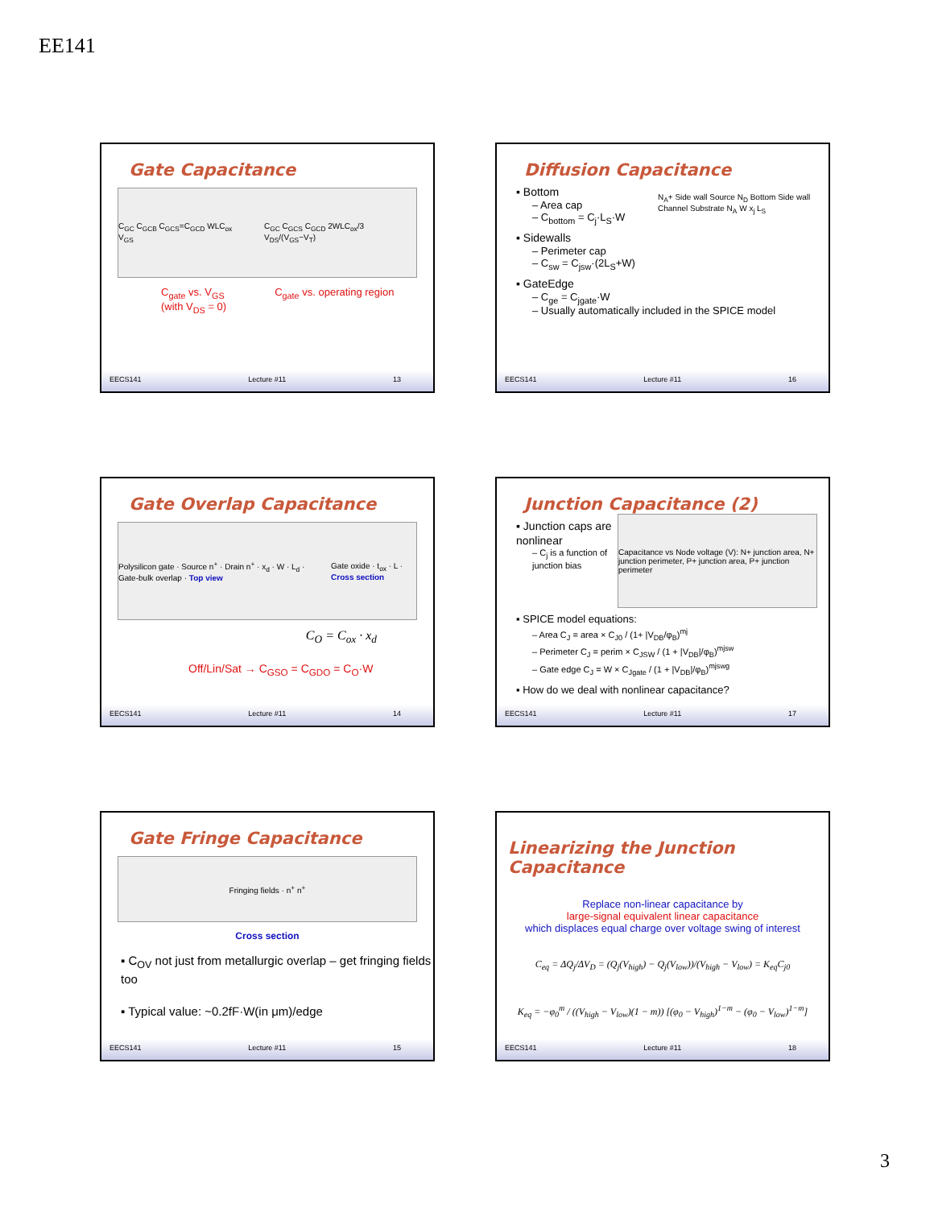EE141
Gate Capacitance
C<sub>GC</sub> C<sub>GCB</sub> C<sub>GCS</sub>=C<sub>GCD</sub> WLC<sub>ox</sub> V<sub>GS</sub> C<sub>GC</sub> C<sub>GCS</sub> C<sub>GCD</sub> 2WLC<sub>ox</sub>/3 V<sub>DS</sub>/(V<sub>GS</sub>−V<sub>T</sub>)
C<sub>gate</sub> vs. V<sub>GS</sub>
(with V<sub>DS</sub> = 0) C<sub>gate</sub> vs. operating region
EECS141 Lecture #11 13
Diffusion Capacitance
▪ Bottom
– Area cap
– C<sub>bottom</sub> = C<sub>j</sub>·L<sub>S</sub>·W
▪ Sidewalls
– Perimeter cap
– C<sub>sw</sub> = C<sub>jsw</sub>·(2L<sub>S</sub>+W)
▪ GateEdge
– C<sub>ge</sub> = C<sub>jgate</sub>·W
– Usually automatically included in the SPICE model
N<sub>A</sub>+ Side wall Source N<sub>D</sub> Bottom Side wall Channel Substrate N<sub>A</sub> W x<sub>j</sub> L<sub>S</sub>
EECS141 Lecture #11 16
Gate Overlap Capacitance
Polysilicon gate · Source n<sup>+</sup> · Drain n<sup>+</sup> · x<sub>d</sub> · W · L<sub>d</sub> · Gate-bulk overlap · Top view Gate oxide · t<sub>ox</sub> · L · Cross section
C<sub>O</sub> = C<sub>ox</sub> · x<sub>d</sub>
Off/Lin/Sat → C<sub>GSO</sub> = C<sub>GDO</sub> = C<sub>O</sub>·W
EECS141 Lecture #11 14
Junction Capacitance (2)
▪ Junction caps are nonlinear
– C<sub>j</sub> is a function of junction bias
Capacitance vs Node voltage (V): N+ junction area, N+ junction perimeter, P+ junction area, P+ junction perimeter
▪ SPICE model equations:
– Area C<sub>J</sub> = area × C<sub>J0</sub> / (1+ |V<sub>DB</sub>/φ<sub>B</sub>)<sup>mj</sup>
– Perimeter C<sub>J</sub> = perim × C<sub>JSW</sub> / (1 + |V<sub>DB</sub>|/φ<sub>B</sub>)<sup>mjsw</sup>
– Gate edge C<sub>J</sub> = W × C<sub>Jgate</sub> / (1 + |V<sub>DB</sub>|/φ<sub>B</sub>)<sup>mjswg</sup>
▪ How do we deal with nonlinear capacitance?
EECS141 Lecture #11 17
Gate Fringe Capacitance
Fringing fields · n<sup>+</sup> n<sup>+</sup>
Cross section
▪ C<sub>OV</sub> not just from metallurgic overlap – get fringing fields too
▪ Typical value: ~0.2fF·W(in μm)/edge
EECS141 Lecture #11 15
Linearizing the Junction Capacitance
Replace non-linear capacitance by
large-signal equivalent linear capacitance
which displaces equal charge over voltage swing of interest
C<sub>eq</sub> = ΔQ<sub>j</sub>/ΔV<sub>D</sub> = (Q<sub>j</sub>(V<sub>high</sub>) − Q<sub>j</sub>(V<sub>low</sub>))/(V<sub>high</sub> − V<sub>low</sub>) = K<sub>eq</sub>C<sub>j0</sub>
K<sub>eq</sub> = −φ<sub>0</sub><sup>m</sup> / ((V<sub>high</sub> − V<sub>low</sub>)(1 − m)) [(φ<sub>0</sub> − V<sub>high</sub>)<sup>1−m</sup> − (φ<sub>0</sub> − V<sub>low</sub>)<sup>1−m</sup>]
EECS141 Lecture #11 18
3